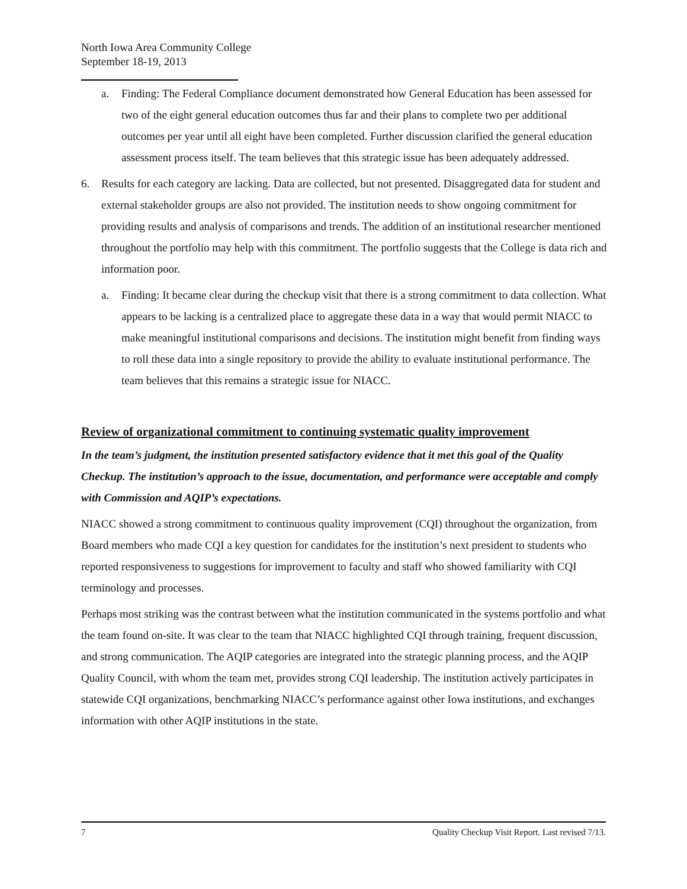North Iowa Area Community College
September 18-19, 2013
a. Finding: The Federal Compliance document demonstrated how General Education has been assessed for two of the eight general education outcomes thus far and their plans to complete two per additional outcomes per year until all eight have been completed. Further discussion clarified the general education assessment process itself. The team believes that this strategic issue has been adequately addressed.
6. Results for each category are lacking. Data are collected, but not presented. Disaggregated data for student and external stakeholder groups are also not provided. The institution needs to show ongoing commitment for providing results and analysis of comparisons and trends. The addition of an institutional researcher mentioned throughout the portfolio may help with this commitment. The portfolio suggests that the College is data rich and information poor.
a. Finding: It became clear during the checkup visit that there is a strong commitment to data collection. What appears to be lacking is a centralized place to aggregate these data in a way that would permit NIACC to make meaningful institutional comparisons and decisions. The institution might benefit from finding ways to roll these data into a single repository to provide the ability to evaluate institutional performance. The team believes that this remains a strategic issue for NIACC.
Review of organizational commitment to continuing systematic quality improvement
In the team’s judgment, the institution presented satisfactory evidence that it met this goal of the Quality Checkup. The institution’s approach to the issue, documentation, and performance were acceptable and comply with Commission and AQIP’s expectations.
NIACC showed a strong commitment to continuous quality improvement (CQI) throughout the organization, from Board members who made CQI a key question for candidates for the institution’s next president to students who reported responsiveness to suggestions for improvement to faculty and staff who showed familiarity with CQI terminology and processes.
Perhaps most striking was the contrast between what the institution communicated in the systems portfolio and what the team found on-site. It was clear to the team that NIACC highlighted CQI through training, frequent discussion, and strong communication. The AQIP categories are integrated into the strategic planning process, and the AQIP Quality Council, with whom the team met, provides strong CQI leadership. The institution actively participates in statewide CQI organizations, benchmarking NIACC’s performance against other Iowa institutions, and exchanges information with other AQIP institutions in the state.
7 Quality Checkup Visit Report. Last revised 7/13.